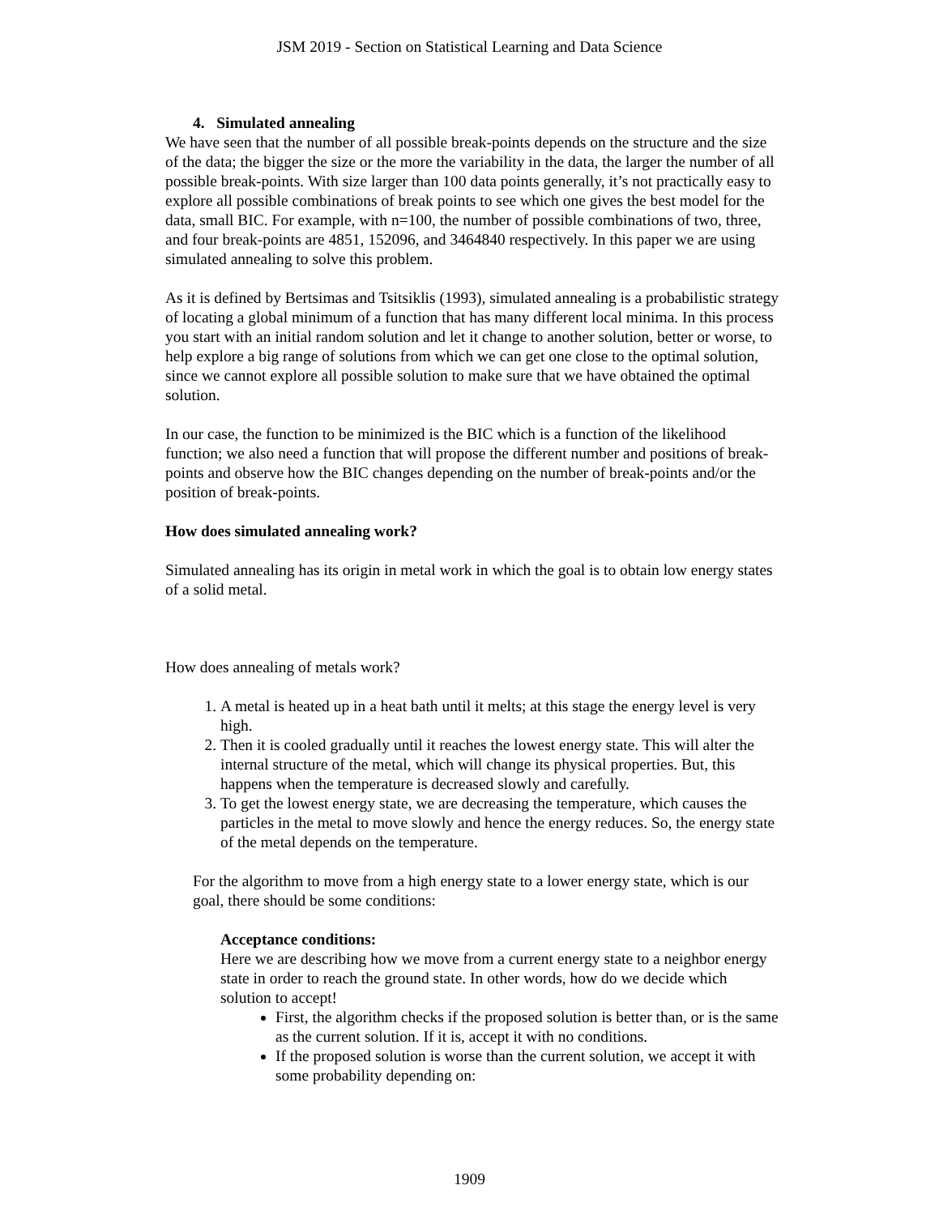JSM 2019 - Section on Statistical Learning and Data Science
4. Simulated annealing
We have seen that the number of all possible break-points depends on the structure and the size of the data; the bigger the size or the more the variability in the data, the larger the number of all possible break-points. With size larger than 100 data points generally, it’s not practically easy to explore all possible combinations of break points to see which one gives the best model for the data, small BIC. For example, with n=100, the number of possible combinations of two, three, and four break-points are 4851, 152096, and 3464840 respectively. In this paper we are using simulated annealing to solve this problem.
As it is defined by Bertsimas and Tsitsiklis (1993), simulated annealing is a probabilistic strategy of locating a global minimum of a function that has many different local minima. In this process you start with an initial random solution and let it change to another solution, better or worse, to help explore a big range of solutions from which we can get one close to the optimal solution, since we cannot explore all possible solution to make sure that we have obtained the optimal solution.
In our case, the function to be minimized is the BIC which is a function of the likelihood function; we also need a function that will propose the different number and positions of break-points and observe how the BIC changes depending on the number of break-points and/or the position of break-points.
How does simulated annealing work?
Simulated annealing has its origin in metal work in which the goal is to obtain low energy states of a solid metal.
How does annealing of metals work?
1. A metal is heated up in a heat bath until it melts; at this stage the energy level is very high.
2. Then it is cooled gradually until it reaches the lowest energy state. This will alter the internal structure of the metal, which will change its physical properties. But, this happens when the temperature is decreased slowly and carefully.
3. To get the lowest energy state, we are decreasing the temperature, which causes the particles in the metal to move slowly and hence the energy reduces. So, the energy state of the metal depends on the temperature.
For the algorithm to move from a high energy state to a lower energy state, which is our goal, there should be some conditions:
Acceptance conditions:
Here we are describing how we move from a current energy state to a neighbor energy state in order to reach the ground state. In other words, how do we decide which solution to accept!
First, the algorithm checks if the proposed solution is better than, or is the same as the current solution. If it is, accept it with no conditions.
If the proposed solution is worse than the current solution, we accept it with some probability depending on:
1909